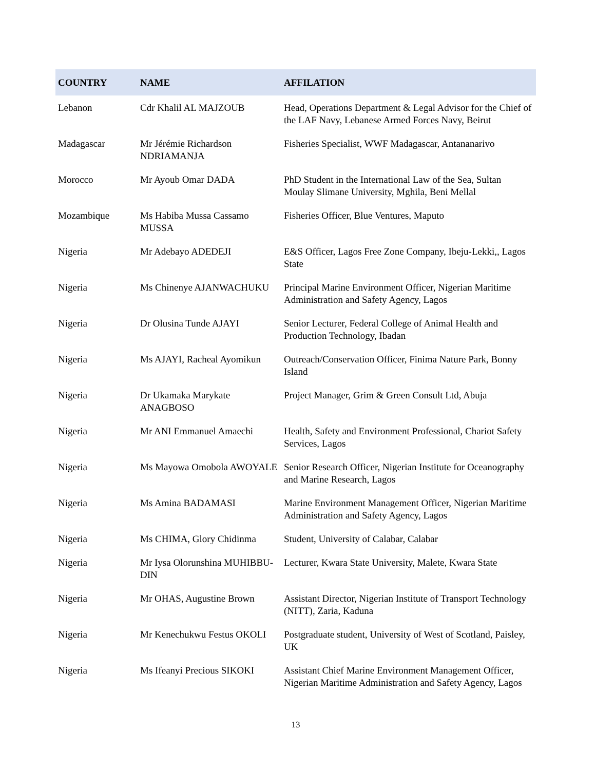| COUNTRY | NAME | AFFILATION |
| --- | --- | --- |
| Lebanon | Cdr Khalil AL MAJZOUB | Head, Operations Department & Legal Advisor for the Chief of the LAF Navy, Lebanese Armed Forces Navy, Beirut |
| Madagascar | Mr Jérémie Richardson NDRIAMANJA | Fisheries Specialist, WWF Madagascar, Antananarivo |
| Morocco | Mr Ayoub Omar DADA | PhD Student in the International Law of the Sea, Sultan Moulay Slimane University, Mghila, Beni Mellal |
| Mozambique | Ms Habiba Mussa Cassamo MUSSA | Fisheries Officer, Blue Ventures, Maputo |
| Nigeria | Mr Adebayo ADEDEJI | E&S Officer, Lagos Free Zone Company, Ibeju-Lekki,, Lagos State |
| Nigeria | Ms Chinenye AJANWACHUKU | Principal Marine Environment Officer, Nigerian Maritime Administration and Safety Agency, Lagos |
| Nigeria | Dr Olusina Tunde AJAYI | Senior Lecturer, Federal College of Animal Health and Production Technology, Ibadan |
| Nigeria | Ms AJAYI, Racheal Ayomikun | Outreach/Conservation Officer, Finima Nature Park, Bonny Island |
| Nigeria | Dr Ukamaka Marykate ANAGBOSO | Project Manager, Grim & Green Consult Ltd, Abuja |
| Nigeria | Mr ANI Emmanuel Amaechi | Health, Safety and Environment Professional, Chariot Safety Services, Lagos |
| Nigeria | Ms Mayowa Omobola AWOYALE | Senior Research Officer, Nigerian Institute for Oceanography and Marine Research, Lagos |
| Nigeria | Ms Amina BADAMASI | Marine Environment Management Officer, Nigerian Maritime Administration and Safety Agency, Lagos |
| Nigeria | Ms CHIMA, Glory Chidinma | Student, University of Calabar, Calabar |
| Nigeria | Mr Iysa Olorunshina MUHIBBU-DIN | Lecturer, Kwara State University, Malete, Kwara State |
| Nigeria | Mr OHAS, Augustine Brown | Assistant Director, Nigerian Institute of Transport Technology (NITT), Zaria, Kaduna |
| Nigeria | Mr Kenechukwu Festus OKOLI | Postgraduate student, University of West of Scotland, Paisley, UK |
| Nigeria | Ms Ifeanyi Precious SIKOKI | Assistant Chief Marine Environment Management Officer, Nigerian Maritime Administration and Safety Agency, Lagos |
13